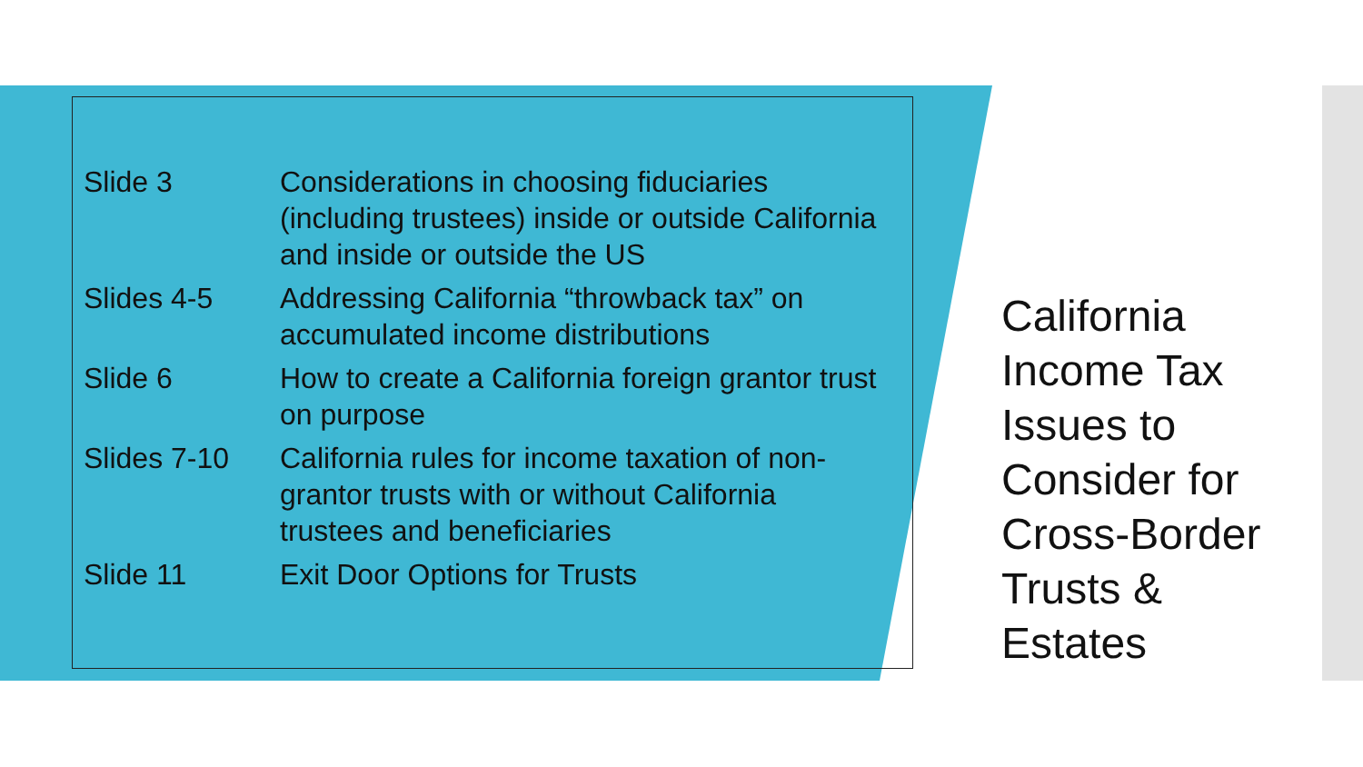| Slide 3 | Considerations in choosing fiduciaries (including trustees) inside or outside California and inside or outside the US |
| Slides 4-5 | Addressing California “throwback tax” on accumulated income distributions |
| Slide 6 | How to create a California foreign grantor trust on purpose |
| Slides 7-10 | California rules for income taxation of non-grantor trusts with or without California trustees and beneficiaries |
| Slide 11 | Exit Door Options for Trusts |
California
Income Tax
Issues to
Consider for
Cross-Border
Trusts &
Estates